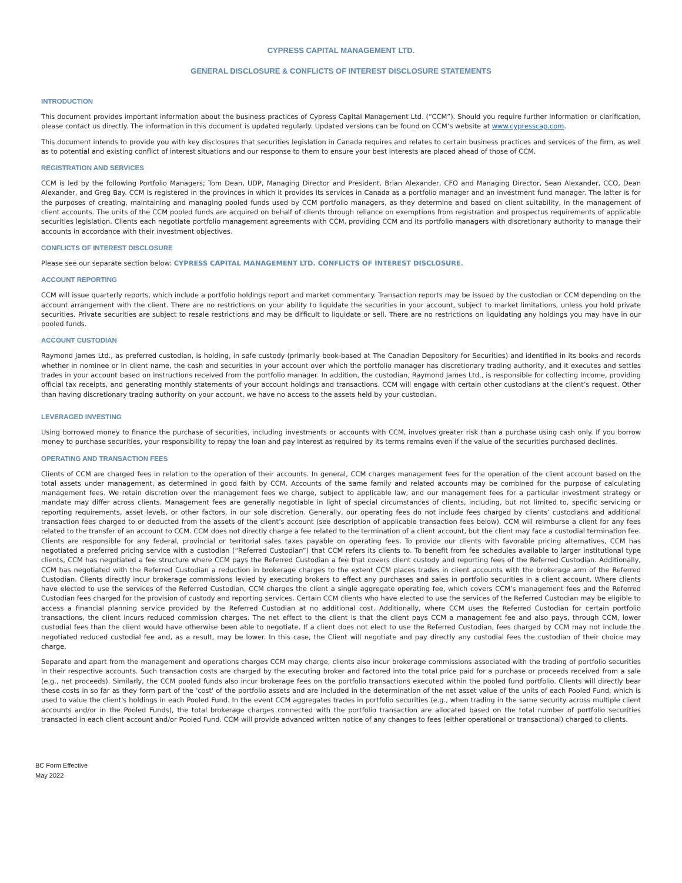CYPRESS CAPITAL MANAGEMENT LTD.
GENERAL DISCLOSURE & CONFLICTS OF INTEREST DISCLOSURE STATEMENTS
INTRODUCTION
This document provides important information about the business practices of Cypress Capital Management Ltd. (“CCM”). Should you require further information or clarification, please contact us directly. The information in this document is updated regularly. Updated versions can be found on CCM’s website at www.cypresscap.com.
This document intends to provide you with key disclosures that securities legislation in Canada requires and relates to certain business practices and services of the firm, as well as to potential and existing conflict of interest situations and our response to them to ensure your best interests are placed ahead of those of CCM.
REGISTRATION AND SERVICES
CCM is led by the following Portfolio Managers; Tom Dean, UDP, Managing Director and President, Brian Alexander, CFO and Managing Director, Sean Alexander, CCO, Dean Alexander, and Greg Bay. CCM is registered in the provinces in which it provides its services in Canada as a portfolio manager and an investment fund manager. The latter is for the purposes of creating, maintaining and managing pooled funds used by CCM portfolio managers, as they determine and based on client suitability, in the management of client accounts. The units of the CCM pooled funds are acquired on behalf of clients through reliance on exemptions from registration and prospectus requirements of applicable securities legislation. Clients each negotiate portfolio management agreements with CCM, providing CCM and its portfolio managers with discretionary authority to manage their accounts in accordance with their investment objectives.
CONFLICTS OF INTEREST DISCLOSURE
Please see our separate section below: CYPRESS CAPITAL MANAGEMENT LTD. CONFLICTS OF INTEREST DISCLOSURE.
ACCOUNT REPORTING
CCM will issue quarterly reports, which include a portfolio holdings report and market commentary. Transaction reports may be issued by the custodian or CCM depending on the account arrangement with the client. There are no restrictions on your ability to liquidate the securities in your account, subject to market limitations, unless you hold private securities. Private securities are subject to resale restrictions and may be difficult to liquidate or sell. There are no restrictions on liquidating any holdings you may have in our pooled funds.
ACCOUNT CUSTODIAN
Raymond James Ltd., as preferred custodian, is holding, in safe custody (primarily book-based at The Canadian Depository for Securities) and identified in its books and records whether in nominee or in client name, the cash and securities in your account over which the portfolio manager has discretionary trading authority, and it executes and settles trades in your account based on instructions received from the portfolio manager. In addition, the custodian, Raymond James Ltd., is responsible for collecting income, providing official tax receipts, and generating monthly statements of your account holdings and transactions. CCM will engage with certain other custodians at the client’s request. Other than having discretionary trading authority on your account, we have no access to the assets held by your custodian.
LEVERAGED INVESTING
Using borrowed money to finance the purchase of securities, including investments or accounts with CCM, involves greater risk than a purchase using cash only. If you borrow money to purchase securities, your responsibility to repay the loan and pay interest as required by its terms remains even if the value of the securities purchased declines.
OPERATING AND TRANSACTION FEES
Clients of CCM are charged fees in relation to the operation of their accounts. In general, CCM charges management fees for the operation of the client account based on the total assets under management, as determined in good faith by CCM. Accounts of the same family and related accounts may be combined for the purpose of calculating management fees. We retain discretion over the management fees we charge, subject to applicable law, and our management fees for a particular investment strategy or mandate may differ across clients. Management fees are generally negotiable in light of special circumstances of clients, including, but not limited to, specific servicing or reporting requirements, asset levels, or other factors, in our sole discretion. Generally, our operating fees do not include fees charged by clients’ custodians and additional transaction fees charged to or deducted from the assets of the client’s account (see description of applicable transaction fees below). CCM will reimburse a client for any fees related to the transfer of an account to CCM. CCM does not directly charge a fee related to the termination of a client account, but the client may face a custodial termination fee. Clients are responsible for any federal, provincial or territorial sales taxes payable on operating fees. To provide our clients with favorable pricing alternatives, CCM has negotiated a preferred pricing service with a custodian (“Referred Custodian”) that CCM refers its clients to. To benefit from fee schedules available to larger institutional type clients, CCM has negotiated a fee structure where CCM pays the Referred Custodian a fee that covers client custody and reporting fees of the Referred Custodian. Additionally, CCM has negotiated with the Referred Custodian a reduction in brokerage charges to the extent CCM places trades in client accounts with the brokerage arm of the Referred Custodian. Clients directly incur brokerage commissions levied by executing brokers to effect any purchases and sales in portfolio securities in a client account. Where clients have elected to use the services of the Referred Custodian, CCM charges the client a single aggregate operating fee, which covers CCM’s management fees and the Referred Custodian fees charged for the provision of custody and reporting services. Certain CCM clients who have elected to use the services of the Referred Custodian may be eligible to access a financial planning service provided by the Referred Custodian at no additional cost. Additionally, where CCM uses the Referred Custodian for certain portfolio transactions, the client incurs reduced commission charges. The net effect to the client is that the client pays CCM a management fee and also pays, through CCM, lower custodial fees than the client would have otherwise been able to negotiate. If a client does not elect to use the Referred Custodian, fees charged by CCM may not include the negotiated reduced custodial fee and, as a result, may be lower. In this case, the Client will negotiate and pay directly any custodial fees the custodian of their choice may charge.
Separate and apart from the management and operations charges CCM may charge, clients also incur brokerage commissions associated with the trading of portfolio securities in their respective accounts. Such transaction costs are charged by the executing broker and factored into the total price paid for a purchase or proceeds received from a sale (e.g., net proceeds). Similarly, the CCM pooled funds also incur brokerage fees on the portfolio transactions executed within the pooled fund portfolio. Clients will directly bear these costs in so far as they form part of the 'cost' of the portfolio assets and are included in the determination of the net asset value of the units of each Pooled Fund, which is used to value the client's holdings in each Pooled Fund. In the event CCM aggregates trades in portfolio securities (e.g., when trading in the same security across multiple client accounts and/or in the Pooled Funds), the total brokerage charges connected with the portfolio transaction are allocated based on the total number of portfolio securities transacted in each client account and/or Pooled Fund. CCM will provide advanced written notice of any changes to fees (either operational or transactional) charged to clients.
BC Form Effective
May 2022